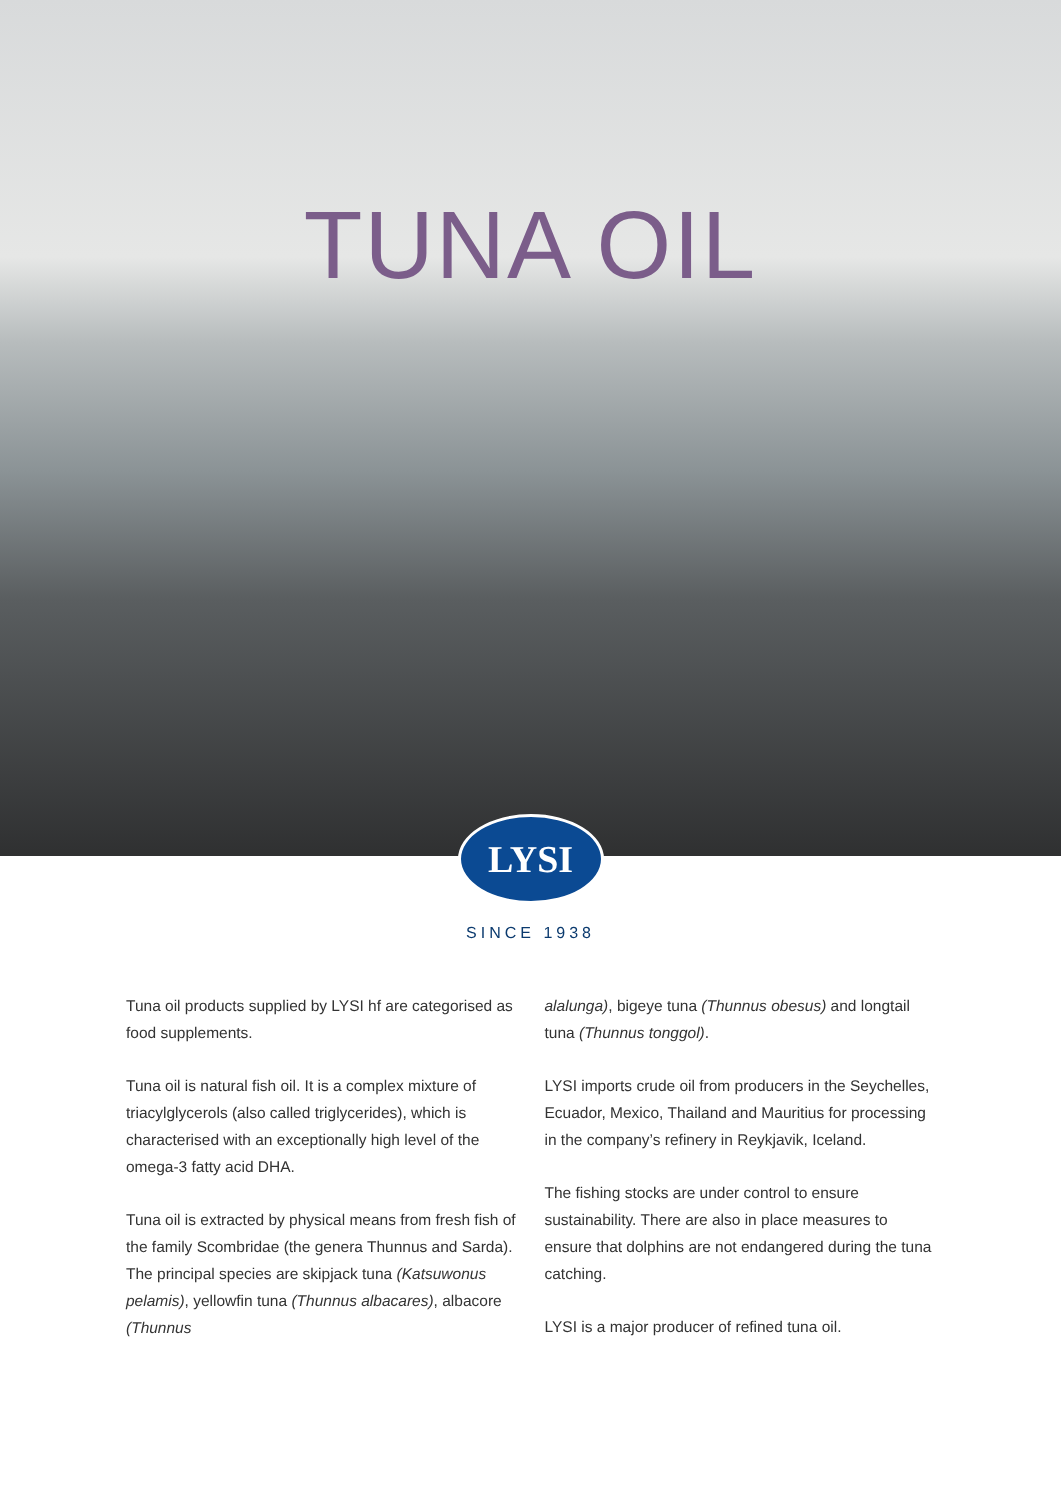TUNA OIL
LYSI
SINCE 1938
Tuna oil products supplied by LYSI hf are catego­rised as food supplements.
Tuna oil is natural fish oil. It is a complex mixture of triacylglycerols (also called triglycerides), which is characterised with an exceptionally high level of the omega-3 fatty acid DHA.
Tuna oil is extracted by physical means from fresh fish of the family Scombridae (the genera Thunnus and Sarda). The principal species are skipjack tuna (Katsuwonus pelamis), yellowfin tuna (Thunnus albacares), albacore (Thunnus
alalunga), bigeye tuna (Thunnus obesus) and longtail tuna (Thunnus tonggol).
LYSI imports crude oil from producers in the Seychelles, Ecuador, Mexico, Thailand and Mauritius for processing in the company’s refin­ery in Reykjavik, Iceland.
The fishing stocks are under control to ensure sustainability. There are also in place measures to ensure that dolphins are not endangered during the tuna catching.
LYSI is a major producer of refined tuna oil.